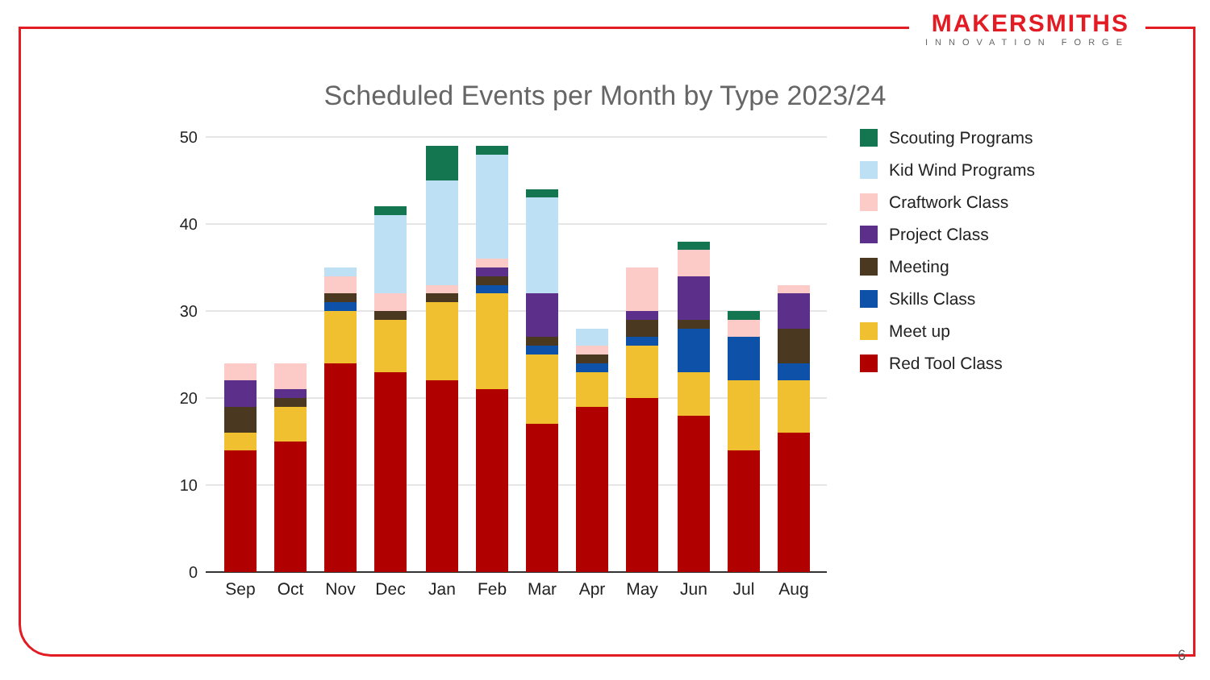MAKERSMITHS
INNOVATION FORGE
Scheduled Events per Month by Type 2023/24
50
40
30
20
10
0
Sep
Oct
Nov
Dec
Jan
Feb
Mar
Apr
May
Jun
Jul
Aug
Scouting Programs
Kid Wind Programs
Craftwork Class
Project Class
Meeting
Skills Class
Meet up
Red Tool Class
6